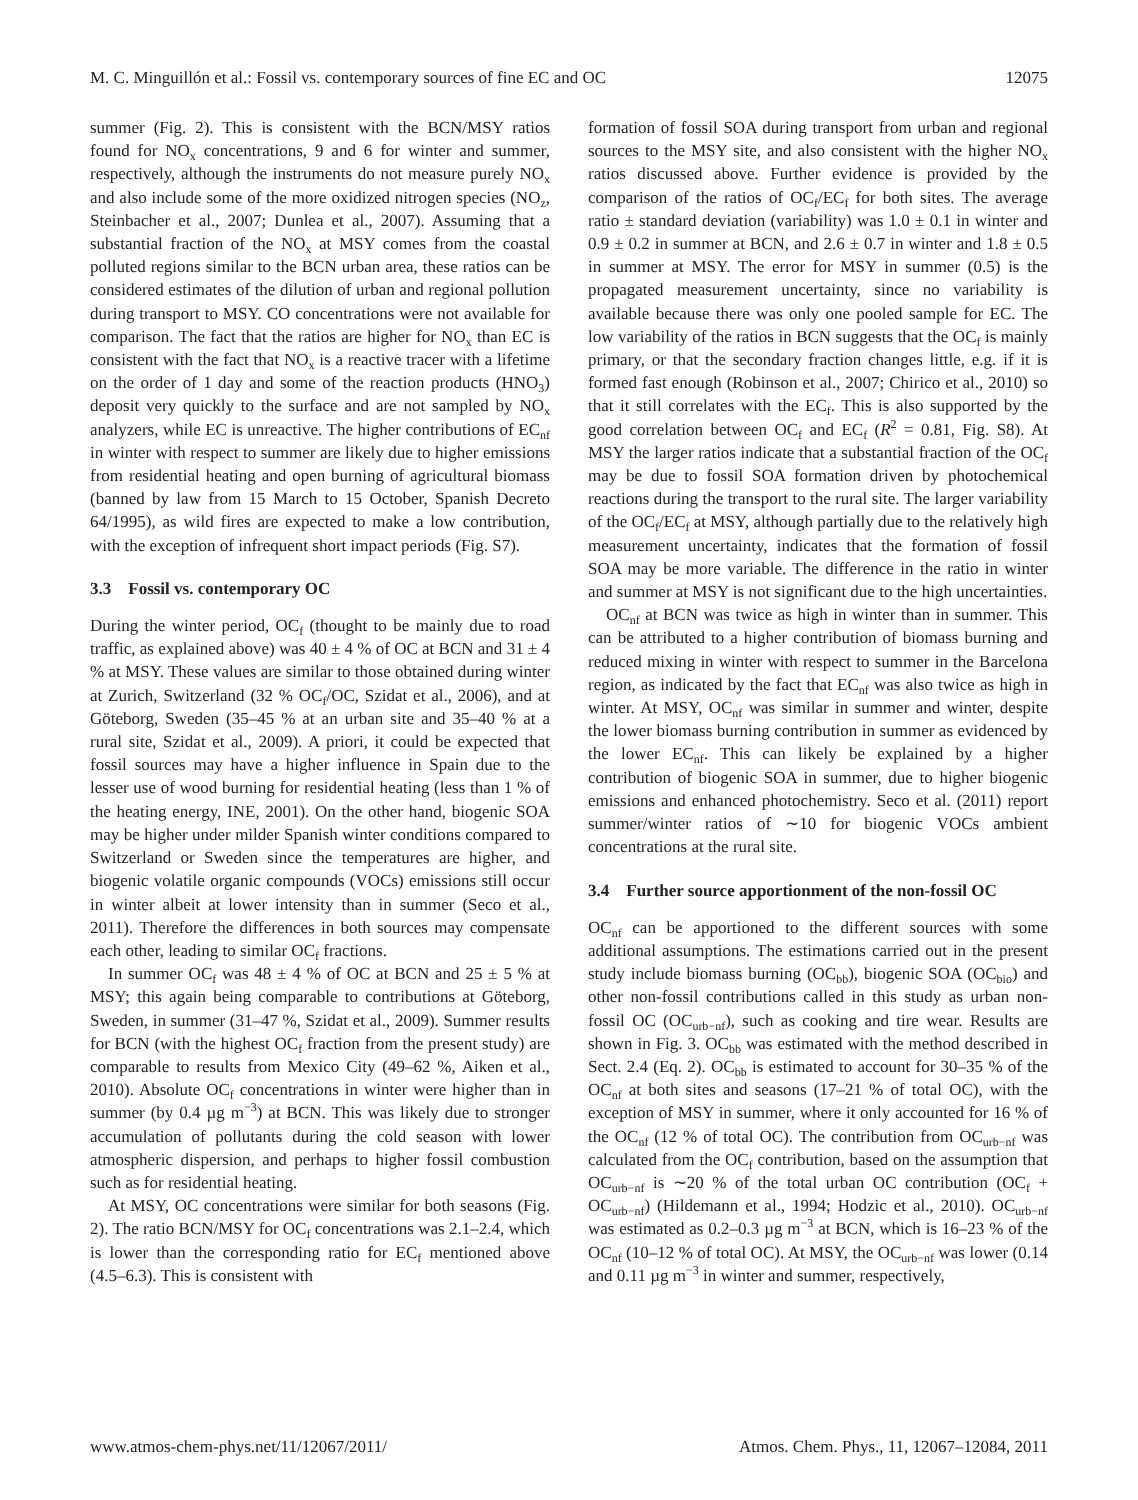M. C. Minguillón et al.: Fossil vs. contemporary sources of fine EC and OC 12075
summer (Fig. 2). This is consistent with the BCN/MSY ratios found for NO<sub>x</sub> concentrations, 9 and 6 for winter and summer, respectively, although the instruments do not measure purely NO<sub>x</sub> and also include some of the more oxidized nitrogen species (NO<sub>z</sub>, Steinbacher et al., 2007; Dunlea et al., 2007). Assuming that a substantial fraction of the NO<sub>x</sub> at MSY comes from the coastal polluted regions similar to the BCN urban area, these ratios can be considered estimates of the dilution of urban and regional pollution during transport to MSY. CO concentrations were not available for comparison. The fact that the ratios are higher for NO<sub>x</sub> than EC is consistent with the fact that NO<sub>x</sub> is a reactive tracer with a lifetime on the order of 1 day and some of the reaction products (HNO<sub>3</sub>) deposit very quickly to the surface and are not sampled by NO<sub>x</sub> analyzers, while EC is unreactive. The higher contributions of EC<sub>nf</sub> in winter with respect to summer are likely due to higher emissions from residential heating and open burning of agricultural biomass (banned by law from 15 March to 15 October, Spanish Decreto 64/1995), as wild fires are expected to make a low contribution, with the exception of infrequent short impact periods (Fig. S7).
3.3 Fossil vs. contemporary OC
During the winter period, OC<sub>f</sub> (thought to be mainly due to road traffic, as explained above) was 40 ± 4 % of OC at BCN and 31 ± 4 % at MSY. These values are similar to those obtained during winter at Zurich, Switzerland (32 % OC<sub>f</sub>/OC, Szidat et al., 2006), and at Göteborg, Sweden (35–45 % at an urban site and 35–40 % at a rural site, Szidat et al., 2009). A priori, it could be expected that fossil sources may have a higher influence in Spain due to the lesser use of wood burning for residential heating (less than 1 % of the heating energy, INE, 2001). On the other hand, biogenic SOA may be higher under milder Spanish winter conditions compared to Switzerland or Sweden since the temperatures are higher, and biogenic volatile organic compounds (VOCs) emissions still occur in winter albeit at lower intensity than in summer (Seco et al., 2011). Therefore the differences in both sources may compensate each other, leading to similar OC<sub>f</sub> fractions.
In summer OC<sub>f</sub> was 48 ± 4 % of OC at BCN and 25 ± 5 % at MSY; this again being comparable to contributions at Göteborg, Sweden, in summer (31–47 %, Szidat et al., 2009). Summer results for BCN (with the highest OC<sub>f</sub> fraction from the present study) are comparable to results from Mexico City (49–62 %, Aiken et al., 2010). Absolute OC<sub>f</sub> concentrations in winter were higher than in summer (by 0.4 µg m<sup>−3</sup>) at BCN. This was likely due to stronger accumulation of pollutants during the cold season with lower atmospheric dispersion, and perhaps to higher fossil combustion such as for residential heating.
At MSY, OC concentrations were similar for both seasons (Fig. 2). The ratio BCN/MSY for OC<sub>f</sub> concentrations was 2.1–2.4, which is lower than the corresponding ratio for EC<sub>f</sub> mentioned above (4.5–6.3). This is consistent with
formation of fossil SOA during transport from urban and regional sources to the MSY site, and also consistent with the higher NO<sub>x</sub> ratios discussed above. Further evidence is provided by the comparison of the ratios of OC<sub>f</sub>/EC<sub>f</sub> for both sites. The average ratio ± standard deviation (variability) was 1.0 ± 0.1 in winter and 0.9 ± 0.2 in summer at BCN, and 2.6 ± 0.7 in winter and 1.8 ± 0.5 in summer at MSY. The error for MSY in summer (0.5) is the propagated measurement uncertainty, since no variability is available because there was only one pooled sample for EC. The low variability of the ratios in BCN suggests that the OC<sub>f</sub> is mainly primary, or that the secondary fraction changes little, e.g. if it is formed fast enough (Robinson et al., 2007; Chirico et al., 2010) so that it still correlates with the EC<sub>f</sub>. This is also supported by the good correlation between OC<sub>f</sub> and EC<sub>f</sub> (R<sup>2</sup> = 0.81, Fig. S8). At MSY the larger ratios indicate that a substantial fraction of the OC<sub>f</sub> may be due to fossil SOA formation driven by photochemical reactions during the transport to the rural site. The larger variability of the OC<sub>f</sub>/EC<sub>f</sub> at MSY, although partially due to the relatively high measurement uncertainty, indicates that the formation of fossil SOA may be more variable. The difference in the ratio in winter and summer at MSY is not significant due to the high uncertainties.
OC<sub>nf</sub> at BCN was twice as high in winter than in summer. This can be attributed to a higher contribution of biomass burning and reduced mixing in winter with respect to summer in the Barcelona region, as indicated by the fact that EC<sub>nf</sub> was also twice as high in winter. At MSY, OC<sub>nf</sub> was similar in summer and winter, despite the lower biomass burning contribution in summer as evidenced by the lower EC<sub>nf</sub>. This can likely be explained by a higher contribution of biogenic SOA in summer, due to higher biogenic emissions and enhanced photochemistry. Seco et al. (2011) report summer/winter ratios of ∼10 for biogenic VOCs ambient concentrations at the rural site.
3.4 Further source apportionment of the non-fossil OC
OC<sub>nf</sub> can be apportioned to the different sources with some additional assumptions. The estimations carried out in the present study include biomass burning (OC<sub>bb</sub>), biogenic SOA (OC<sub>bio</sub>) and other non-fossil contributions called in this study as urban non-fossil OC (OC<sub>urb−nf</sub>), such as cooking and tire wear. Results are shown in Fig. 3. OC<sub>bb</sub> was estimated with the method described in Sect. 2.4 (Eq. 2). OC<sub>bb</sub> is estimated to account for 30–35 % of the OC<sub>nf</sub> at both sites and seasons (17–21 % of total OC), with the exception of MSY in summer, where it only accounted for 16 % of the OC<sub>nf</sub> (12 % of total OC). The contribution from OC<sub>urb−nf</sub> was calculated from the OC<sub>f</sub> contribution, based on the assumption that OC<sub>urb−nf</sub> is ∼20 % of the total urban OC contribution (OC<sub>f</sub> + OC<sub>urb−nf</sub>) (Hildemann et al., 1994; Hodzic et al., 2010). OC<sub>urb−nf</sub> was estimated as 0.2–0.3 µg m<sup>−3</sup> at BCN, which is 16–23 % of the OC<sub>nf</sub> (10–12 % of total OC). At MSY, the OC<sub>urb−nf</sub> was lower (0.14 and 0.11 µg m<sup>−3</sup> in winter and summer, respectively,
www.atmos-chem-phys.net/11/12067/2011/ Atmos. Chem. Phys., 11, 12067–12084, 2011